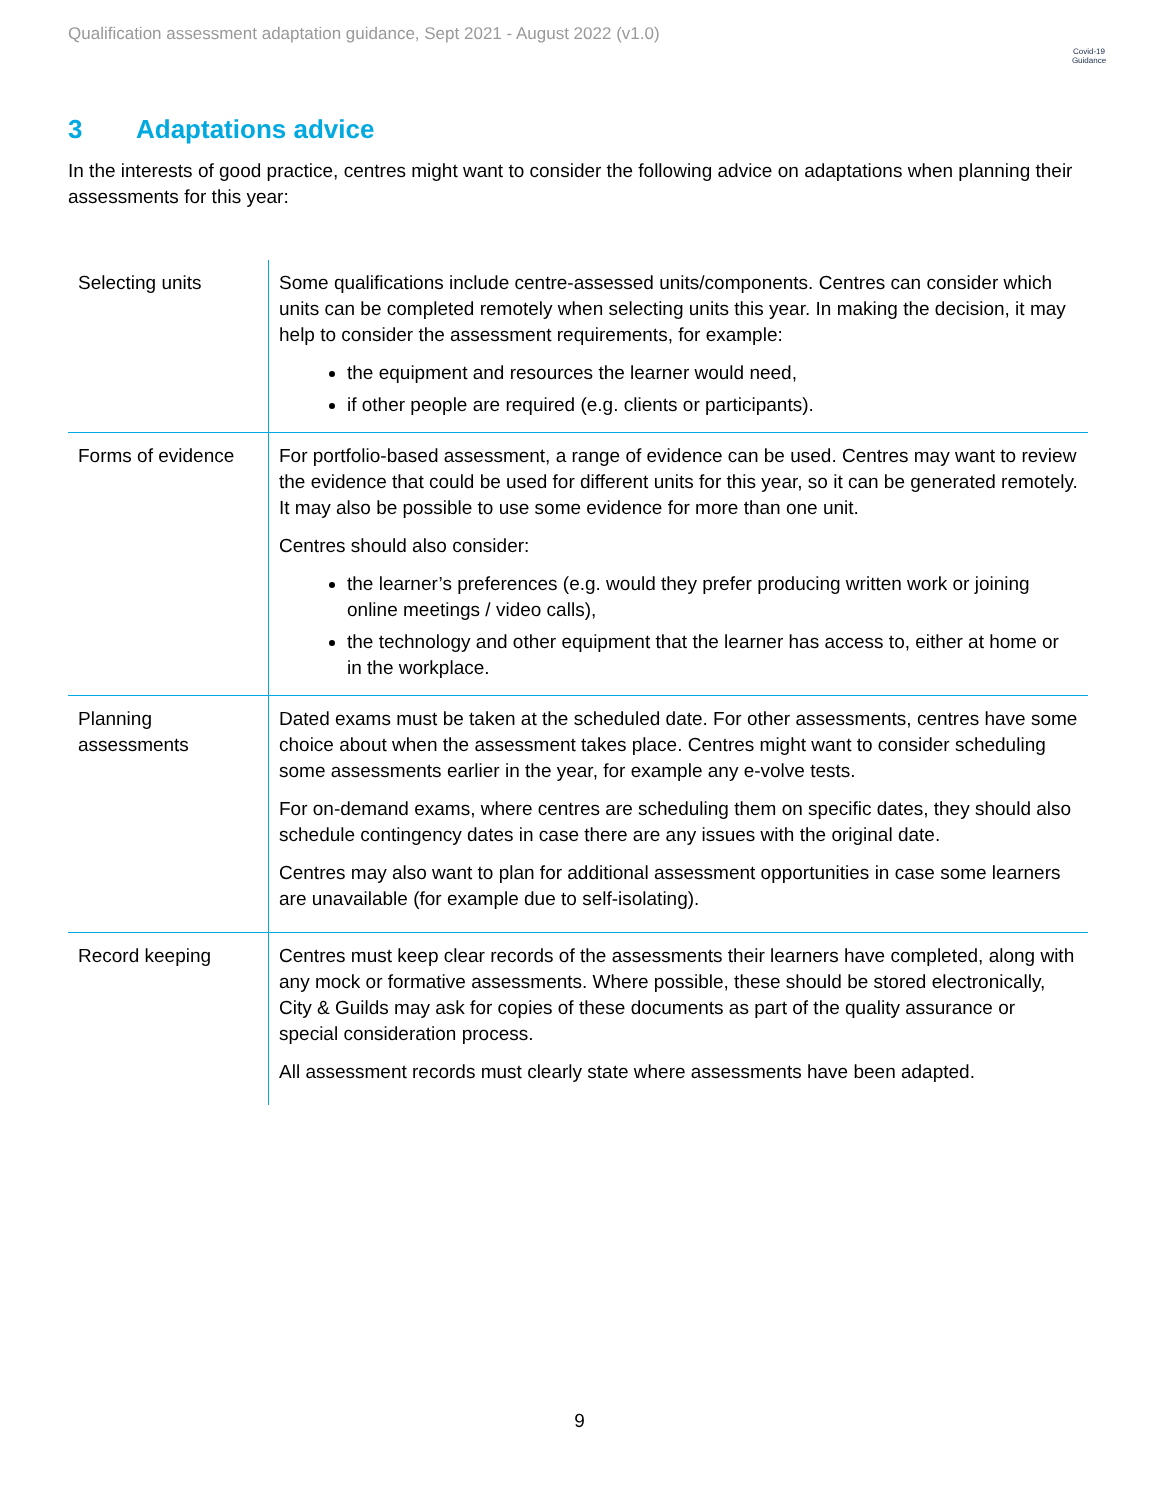Qualification assessment adaptation guidance, Sept 2021 - August 2022 (v1.0)
Covid-19
Guidance
3 Adaptations advice
In the interests of good practice, centres might want to consider the following advice on adaptations when planning their assessments for this year:
| Selecting units | Some qualifications include centre-assessed units/components. Centres can consider which units can be completed remotely when selecting units this year. In making the decision, it may help to consider the assessment requirements, for example: the equipment and resources the learner would need, if other people are required (e.g. clients or participants). |
| Forms of evidence | For portfolio-based assessment, a range of evidence can be used. Centres may want to review the evidence that could be used for different units for this year, so it can be generated remotely. It may also be possible to use some evidence for more than one unit. Centres should also consider: the learner’s preferences (e.g. would they prefer producing written work or joining online meetings / video calls), the technology and other equipment that the learner has access to, either at home or in the workplace. |
| Planning assessments | Dated exams must be taken at the scheduled date. For other assessments, centres have some choice about when the assessment takes place. Centres might want to consider scheduling some assessments earlier in the year, for example any e-volve tests. For on-demand exams, where centres are scheduling them on specific dates, they should also schedule contingency dates in case there are any issues with the original date. Centres may also want to plan for additional assessment opportunities in case some learners are unavailable (for example due to self-isolating). |
| Record keeping | Centres must keep clear records of the assessments their learners have completed, along with any mock or formative assessments. Where possible, these should be stored electronically, City & Guilds may ask for copies of these documents as part of the quality assurance or special consideration process. All assessment records must clearly state where assessments have been adapted. |
9